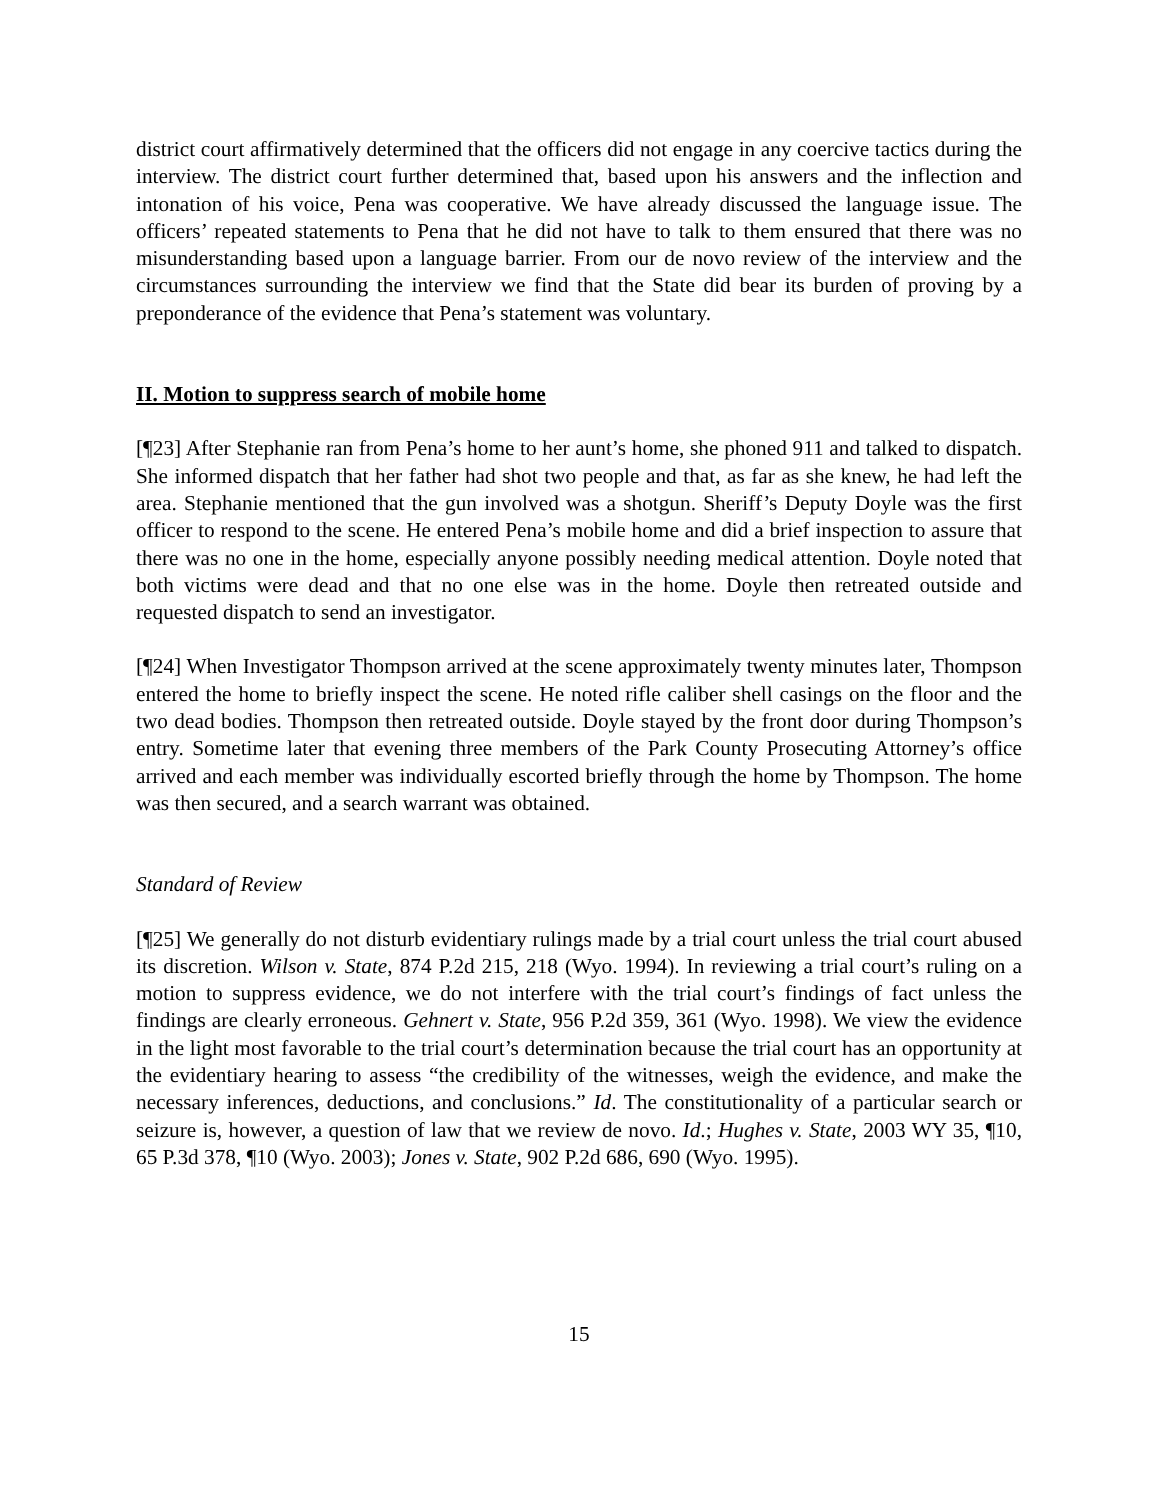district court affirmatively determined that the officers did not engage in any coercive tactics during the interview. The district court further determined that, based upon his answers and the inflection and intonation of his voice, Pena was cooperative. We have already discussed the language issue. The officers’ repeated statements to Pena that he did not have to talk to them ensured that there was no misunderstanding based upon a language barrier. From our de novo review of the interview and the circumstances surrounding the interview we find that the State did bear its burden of proving by a preponderance of the evidence that Pena’s statement was voluntary.
II. Motion to suppress search of mobile home
[¶23] After Stephanie ran from Pena’s home to her aunt’s home, she phoned 911 and talked to dispatch. She informed dispatch that her father had shot two people and that, as far as she knew, he had left the area. Stephanie mentioned that the gun involved was a shotgun. Sheriff’s Deputy Doyle was the first officer to respond to the scene. He entered Pena’s mobile home and did a brief inspection to assure that there was no one in the home, especially anyone possibly needing medical attention. Doyle noted that both victims were dead and that no one else was in the home. Doyle then retreated outside and requested dispatch to send an investigator.
[¶24] When Investigator Thompson arrived at the scene approximately twenty minutes later, Thompson entered the home to briefly inspect the scene. He noted rifle caliber shell casings on the floor and the two dead bodies. Thompson then retreated outside. Doyle stayed by the front door during Thompson’s entry. Sometime later that evening three members of the Park County Prosecuting Attorney’s office arrived and each member was individually escorted briefly through the home by Thompson. The home was then secured, and a search warrant was obtained.
Standard of Review
[¶25] We generally do not disturb evidentiary rulings made by a trial court unless the trial court abused its discretion. Wilson v. State, 874 P.2d 215, 218 (Wyo. 1994). In reviewing a trial court’s ruling on a motion to suppress evidence, we do not interfere with the trial court’s findings of fact unless the findings are clearly erroneous. Gehnert v. State, 956 P.2d 359, 361 (Wyo. 1998). We view the evidence in the light most favorable to the trial court’s determination because the trial court has an opportunity at the evidentiary hearing to assess “the credibility of the witnesses, weigh the evidence, and make the necessary inferences, deductions, and conclusions.” Id. The constitutionality of a particular search or seizure is, however, a question of law that we review de novo. Id.; Hughes v. State, 2003 WY 35, ¶10, 65 P.3d 378, ¶10 (Wyo. 2003); Jones v. State, 902 P.2d 686, 690 (Wyo. 1995).
15